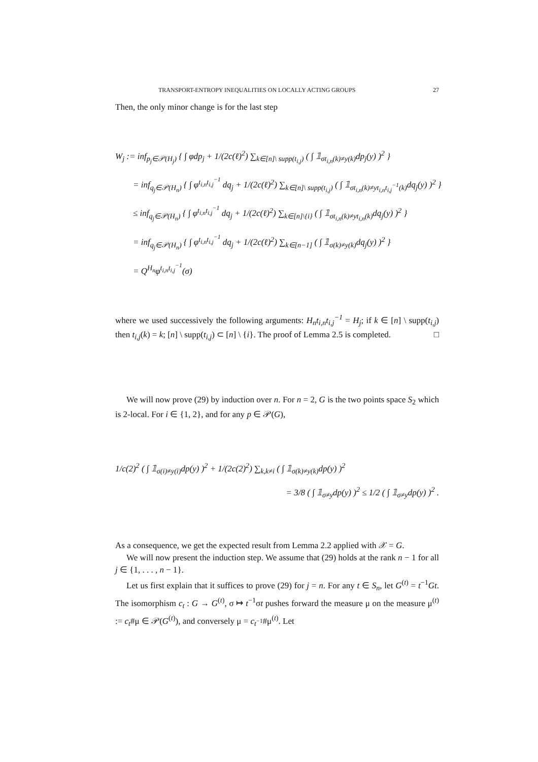TRANSPORT-ENTROPY INEQUALITIES ON LOCALLY ACTING GROUPS 27
Then, the only minor change is for the last step
W<sub>j</sub> := inf<sub>p<sub>j</sub>∈𝒫(H<sub>j</sub>)</sub> { ∫ φdp<sub>j</sub> + 1/(2c(ℓ)<sup>2</sup>) ∑<sub>k∈[n]\ supp(t<sub>i,j</sub>)</sub> ( ∫ 𝟙<sub>σt<sub>i,n</sub>(k)≠y(k)</sub>dp<sub>j</sub>(y) )<sup>2</sup> }
= inf<sub>q<sub>j</sub>∈𝒫(H<sub>n</sub>)</sub> { ∫ φ<sup>t<sub>i,n</sub>t<sub>i,j</sub><sup>−1</sup></sup> dq<sub>j</sub> + 1/(2c(ℓ)<sup>2</sup>) ∑<sub>k∈[n]\ supp(t<sub>i,j</sub>)</sub> ( ∫ 𝟙<sub>σt<sub>i,n</sub>(k)≠yt<sub>i,n</sub>t<sub>i,j</sub><sup>−1</sup>(k)</sub>dq<sub>j</sub>(y) )<sup>2</sup> }
≤ inf<sub>q<sub>j</sub>∈𝒫(H<sub>n</sub>)</sub> { ∫ φ<sup>t<sub>i,n</sub>t<sub>i,j</sub><sup>−1</sup></sup> dq<sub>j</sub> + 1/(2c(ℓ)<sup>2</sup>) ∑<sub>k∈[n]\{i}</sub> ( ∫ 𝟙<sub>σt<sub>i,n</sub>(k)≠yt<sub>i,n</sub>(k)</sub>dq<sub>j</sub>(y) )<sup>2</sup> }
= inf<sub>q<sub>j</sub>∈𝒫(H<sub>n</sub>)</sub> { ∫ φ<sup>t<sub>i,n</sub>t<sub>i,j</sub><sup>−1</sup></sup> dq<sub>j</sub> + 1/(2c(ℓ)<sup>2</sup>) ∑<sub>k∈[n−1]</sub> ( ∫ 𝟙<sub>σ(k)≠y(k)</sub>dq<sub>j</sub>(y) )<sup>2</sup> }
= Q<sup>H<sub>n</sub></sup>φ<sup>t<sub>i,n</sub>t<sub>i,j</sub><sup>−1</sup></sup>(σ)
where we used successively the following arguments: H<sub>n</sub>t<sub>i,n</sub>t<sub>i,j</sub><sup>−1</sup> = H<sub>j</sub>; if k ∈ [n] \ supp(t<sub>i,j</sub>) then t<sub>i,j</sub>(k) = k; [n] \ supp(t<sub>i,j</sub>) ⊂ [n] \ {i}. The proof of Lemma 2.5 is completed. □
We will now prove (29) by induction over n. For n = 2, G is the two points space S<sub>2</sub> which is 2-local. For i ∈ {1, 2}, and for any p ∈ 𝒫(G),
1/c(2)<sup>2</sup> ( ∫ 𝟙<sub>σ(i)≠y(i)</sub>dp(y) )<sup>2</sup> + 1/(2c(2)<sup>2</sup>) ∑<sub>k,k≠i</sub> ( ∫ 𝟙<sub>σ(k)≠y(k)</sub>dp(y) )<sup>2</sup>
= 3/8 ( ∫ 𝟙<sub>σ≠y</sub>dp(y) )<sup>2</sup> ≤ 1/2 ( ∫ 𝟙<sub>σ≠y</sub>dp(y) )<sup>2</sup> .
As a consequence, we get the expected result from Lemma 2.2 applied with 𝒳 = G.
We will now present the induction step. We assume that (29) holds at the rank n − 1 for all j ∈ {1, . . . , n − 1}.
Let us first explain that it suffices to prove (29) for j = n. For any t ∈ S<sub>n</sub>, let G<sup>(t)</sup> = t<sup>−1</sup>Gt. The isomorphism c<sub>t</sub> : G → G<sup>(t)</sup>, σ ↦ t<sup>−1</sup>σt pushes forward the measure μ on the measure μ<sup>(t)</sup> := c<sub>t</sub>#μ ∈ 𝒫(G<sup>(t)</sup>), and conversely μ = c<sub>t<sup>−1</sup></sub>#μ<sup>(t)</sup>. Let